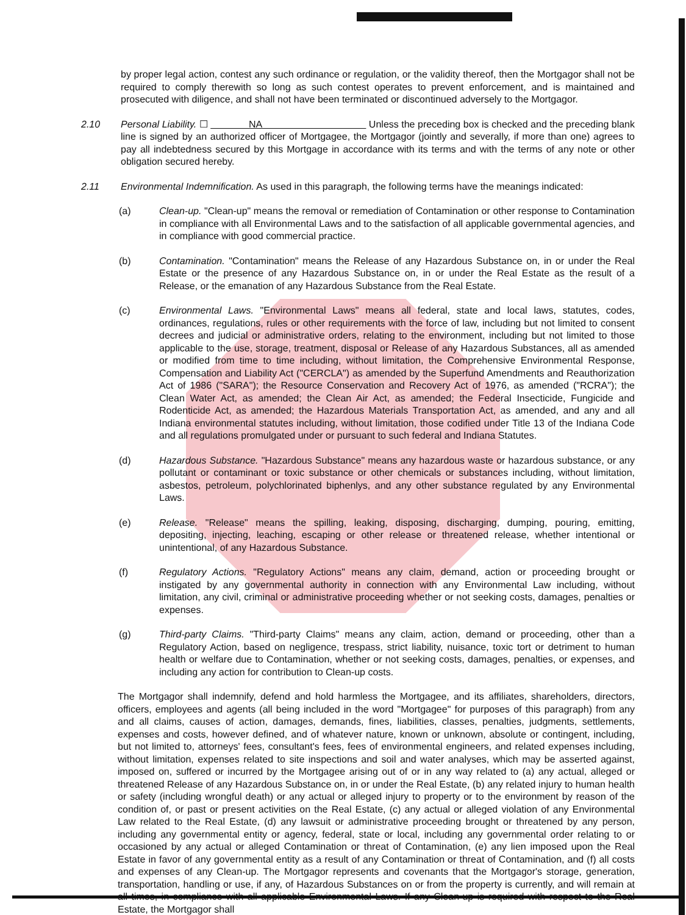by proper legal action, contest any such ordinance or regulation, or the validity thereof, then the Mortgagor shall not be required to comply therewith so long as such contest operates to prevent enforcement, and is maintained and prosecuted with diligence, and shall not have been terminated or discontinued adversely to the Mortgagor.
2.10 Personal Liability. ☐ NA Unless the preceding box is checked and the preceding blank line is signed by an authorized officer of Mortgagee, the Mortgagor (jointly and severally, if more than one) agrees to pay all indebtedness secured by this Mortgage in accordance with its terms and with the terms of any note or other obligation secured hereby.
2.11 Environmental Indemnification. As used in this paragraph, the following terms have the meanings indicated:
(a) Clean-up. "Clean-up" means the removal or remediation of Contamination or other response to Contamination in compliance with all Environmental Laws and to the satisfaction of all applicable governmental agencies, and in compliance with good commercial practice.
(b) Contamination. "Contamination" means the Release of any Hazardous Substance on, in or under the Real Estate or the presence of any Hazardous Substance on, in or under the Real Estate as the result of a Release, or the emanation of any Hazardous Substance from the Real Estate.
(c) Environmental Laws. "Environmental Laws" means all federal, state and local laws, statutes, codes, ordinances, regulations, rules or other requirements with the force of law, including but not limited to consent decrees and judicial or administrative orders, relating to the environment, including but not limited to those applicable to the use, storage, treatment, disposal or Release of any Hazardous Substances, all as amended or modified from time to time including, without limitation, the Comprehensive Environmental Response, Compensation and Liability Act ("CERCLA") as amended by the Superfund Amendments and Reauthorization Act of 1986 ("SARA"); the Resource Conservation and Recovery Act of 1976, as amended ("RCRA"); the Clean Water Act, as amended; the Clean Air Act, as amended; the Federal Insecticide, Fungicide and Rodenticide Act, as amended; the Hazardous Materials Transportation Act, as amended, and any and all Indiana environmental statutes including, without limitation, those codified under Title 13 of the Indiana Code and all regulations promulgated under or pursuant to such federal and Indiana Statutes.
(d) Hazardous Substance. "Hazardous Substance" means any hazardous waste or hazardous substance, or any pollutant or contaminant or toxic substance or other chemicals or substances including, without limitation, asbestos, petroleum, polychlorinated biphenlys, and any other substance regulated by any Environmental Laws.
(e) Release. "Release" means the spilling, leaking, disposing, discharging, dumping, pouring, emitting, depositing, injecting, leaching, escaping or other release or threatened release, whether intentional or unintentional, of any Hazardous Substance.
(f) Regulatory Actions. "Regulatory Actions" means any claim, demand, action or proceeding brought or instigated by any governmental authority in connection with any Environmental Law including, without limitation, any civil, criminal or administrative proceeding whether or not seeking costs, damages, penalties or expenses.
(g) Third-party Claims. "Third-party Claims" means any claim, action, demand or proceeding, other than a Regulatory Action, based on negligence, trespass, strict liability, nuisance, toxic tort or detriment to human health or welfare due to Contamination, whether or not seeking costs, damages, penalties, or expenses, and including any action for contribution to Clean-up costs.
The Mortgagor shall indemnify, defend and hold harmless the Mortgagee, and its affiliates, shareholders, directors, officers, employees and agents (all being included in the word "Mortgagee" for purposes of this paragraph) from any and all claims, causes of action, damages, demands, fines, liabilities, classes, penalties, judgments, settlements, expenses and costs, however defined, and of whatever nature, known or unknown, absolute or contingent, including, but not limited to, attorneys' fees, consultant's fees, fees of environmental engineers, and related expenses including, without limitation, expenses related to site inspections and soil and water analyses, which may be asserted against, imposed on, suffered or incurred by the Mortgagee arising out of or in any way related to (a) any actual, alleged or threatened Release of any Hazardous Substance on, in or under the Real Estate, (b) any related injury to human health or safety (including wrongful death) or any actual or alleged injury to property or to the environment by reason of the condition of, or past or present activities on the Real Estate, (c) any actual or alleged violation of any Environmental Law related to the Real Estate, (d) any lawsuit or administrative proceeding brought or threatened by any person, including any governmental entity or agency, federal, state or local, including any governmental order relating to or occasioned by any actual or alleged Contamination or threat of Contamination, (e) any lien imposed upon the Real Estate in favor of any governmental entity as a result of any Contamination or threat of Contamination, and (f) all costs and expenses of any Clean-up. The Mortgagor represents and covenants that the Mortgagor's storage, generation, transportation, handling or use, if any, of Hazardous Substances on or from the property is currently, and will remain at all times, in compliance with all applicable Environmental Laws. If any Clean-up is required with respect to the Real Estate, the Mortgagor shall